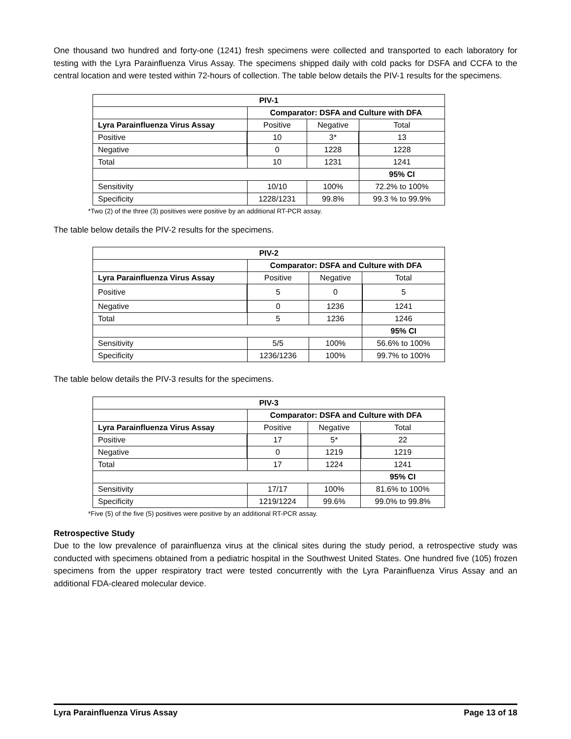One thousand two hundred and forty-one (1241) fresh specimens were collected and transported to each laboratory for testing with the Lyra Parainfluenza Virus Assay. The specimens shipped daily with cold packs for DSFA and CCFA to the central location and were tested within 72-hours of collection. The table below details the PIV-1 results for the specimens.
| PIV-1 | | | |
| --- | --- | --- | --- |
| | Comparator: DSFA and Culture with DFA | | |
| Lyra Parainfluenza Virus Assay | Positive | Negative | Total |
| Positive | 10 | 3* | 13 |
| Negative | 0 | 1228 | 1228 |
| Total | 10 | 1231 | 1241 |
| | | | 95% CI |
| Sensitivity | 10/10 | 100% | 72.2% to 100% |
| Specificity | 1228/1231 | 99.8% | 99.3 % to 99.9% |
*Two (2) of the three (3) positives were positive by an additional RT-PCR assay.
The table below details the PIV-2 results for the specimens.
| PIV-2 | | | |
| --- | --- | --- | --- |
| | Comparator: DSFA and Culture with DFA | | |
| Lyra Parainfluenza Virus Assay | Positive | Negative | Total |
| Positive | 5 | 0 | 5 |
| Negative | 0 | 1236 | 1241 |
| Total | 5 | 1236 | 1246 |
| | | | 95% CI |
| Sensitivity | 5/5 | 100% | 56.6% to 100% |
| Specificity | 1236/1236 | 100% | 99.7% to 100% |
The table below details the PIV-3 results for the specimens.
| PIV-3 | | | |
| --- | --- | --- | --- |
| | Comparator: DSFA and Culture with DFA | | |
| Lyra Parainfluenza Virus Assay | Positive | Negative | Total |
| Positive | 17 | 5* | 22 |
| Negative | 0 | 1219 | 1219 |
| Total | 17 | 1224 | 1241 |
| | | | 95% CI |
| Sensitivity | 17/17 | 100% | 81.6% to 100% |
| Specificity | 1219/1224 | 99.6% | 99.0% to 99.8% |
*Five (5) of the five (5) positives were positive by an additional RT-PCR assay.
Retrospective Study
Due to the low prevalence of parainfluenza virus at the clinical sites during the study period, a retrospective study was conducted with specimens obtained from a pediatric hospital in the Southwest United States. One hundred five (105) frozen specimens from the upper respiratory tract were tested concurrently with the Lyra Parainfluenza Virus Assay and an additional FDA-cleared molecular device.
Lyra Parainfluenza Virus Assay Page 13 of 18